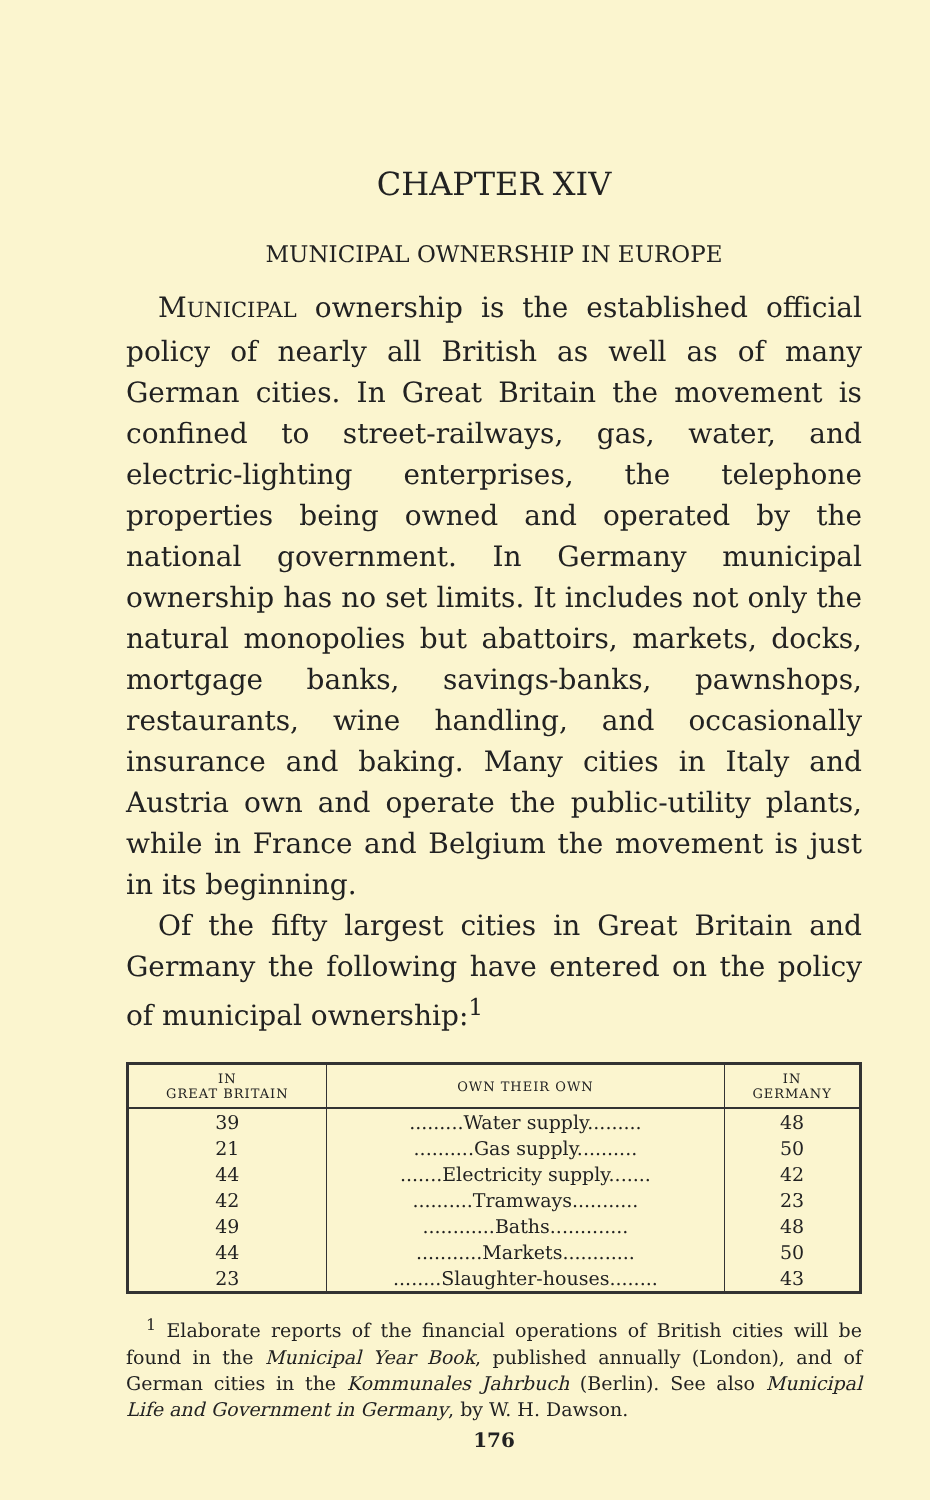CHAPTER XIV
MUNICIPAL OWNERSHIP IN EUROPE
MUNICIPAL ownership is the established official policy of nearly all British as well as of many German cities. In Great Britain the movement is confined to street-railways, gas, water, and electric-lighting enterprises, the telephone properties being owned and operated by the national government. In Germany municipal ownership has no set limits. It includes not only the natural monopolies but abattoirs, markets, docks, mortgage banks, savings-banks, pawnshops, restaurants, wine handling, and occasionally insurance and baking. Many cities in Italy and Austria own and operate the public-utility plants, while in France and Belgium the movement is just in its beginning.
Of the fifty largest cities in Great Britain and Germany the following have entered on the policy of municipal ownership:<sup>1</sup>
| IN GREAT BRITAIN | OWN THEIR OWN | IN GERMANY |
| --- | --- | --- |
| 39 | .........Water supply......... | 48 |
| 21 | ..........Gas supply.......... | 50 |
| 44 | .......Electricity supply....... | 42 |
| 42 | ..........Tramways........... | 23 |
| 49 | ............Baths............. | 48 |
| 44 | ...........Markets............ | 50 |
| 23 | ........Slaughter-houses........ | 43 |
<sup>1</sup> Elaborate reports of the financial operations of British cities will be found in the Municipal Year Book, published annually (London), and of German cities in the Kommunales Jahrbuch (Berlin). See also Municipal Life and Government in Germany, by W. H. Dawson.
176